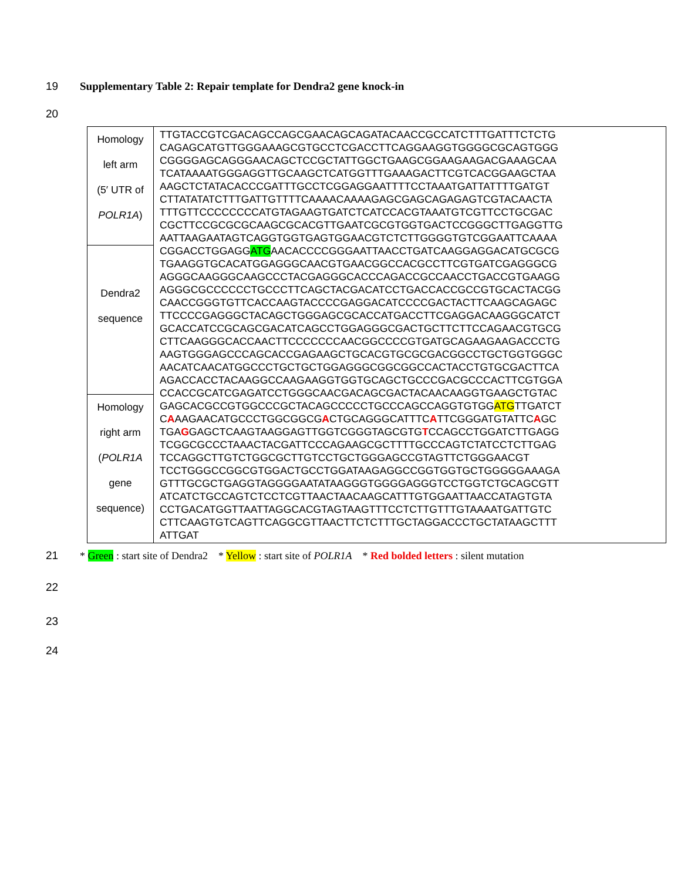19 Supplementary Table 2: Repair template for Dendra2 gene knock-in
20
| Homology left arm (5′ UTR of POLR1A ) | TTGTACCGTCGACAGCCAGCGAACAGCAGATACAACCGCCATCTTTGATTTCTCTG CAGAGCATGTTGGGAAAGCGTGCCTCGACCTTCAGGAAGGTGGGGCGCAGTGGG CGGGGAGCAGGGAACAGCTCCGCTATTGGCTGAAGCGGAAGAAGACGAAAGCAA TCATAAAATGGGAGGTTGCAAGCTCATGGTTTGAAAGACTTCGTCACGGAAGCTAA AAGCTCTATACACCCGATTTGCCTCGGAGGAATTTTCCTAAATGATTATTTTGATGT CTTATATATCTTTGATTGTTTTCAAAACAAAAGAGCGAGCAGAGAGTCGTACAACTA TTTGTTCCCCCCCCATGTAGAAGTGATCTCATCCACGTAAATGTCGTTCCTGCGAC CGCTTCCGCGCGCAAGCGCACGTTGAATCGCGTGGTGACTCCGGGCTTGAGGTTG AATTAAGAATAGTCAGGTGGTGAGTGGAACGTCTCTTGGGGTGTCGGAATTCAAAA CGGACCTGGAGG ATG AACACCCCGGGAATTAACCTGATCAAGGAGGACATGCGCG TGAAGGTGCACATGGAGGGCAACGTGAACGGCCACGCCTTCGTGATCGAGGGCG AGGGCAAGGGCAAGCCCTACGAGGGCACCCAGACCGCCAACCTGACCGTGAAGG AGGGCGCCCCCCTGCCCTTCAGCTACGACATCCTGACCACCGCCGTGCACTACGG CAACCGGGTGTTCACCAAGTACCCCGAGGACATCCCCGACTACTTCAAGCAGAGC TTCCCCGAGGGCTACAGCTGGGAGCGCACCATGACCTTCGAGGACAAGGGCATCT GCACCATCCGCAGCGACATCAGCCTGGAGGGCGACTGCTTCTTCCAGAACGTGCG CTTCAAGGGCACCAACTTCCCCCCCAACGGCCCCGTGATGCAGAAGAAGACCCTG AAGTGGGAGCCCAGCACCGAGAAGCTGCACGTGCGCGACGGCCTGCTGGTGGGC AACATCAACATGGCCCTGCTGCTGGAGGGCGGCGGCCACTACCTGTGCGACTTCA AGACCACCTACAAGGCCAAGAAGGTGGTGCAGCTGCCCGACGCCCACTTCGTGGA CCACCGCATCGAGATCCTGGGCAACGACAGCGACTACAACAAGGTGAAGCTGTAC GAGCACGCCGTGGCCCGCTACAGCCCCCTGCCCAGCCAGGTGTGG ATG TTGATCT C A AAGAACATGCCCTGGCGGCG A CTGCAGGGCATTTC A TTCGGGATGTATTC A GC TGA G GAGCTCAAGTAAGGAGTTGGTCGGGTAGCGTG T CCAGCCTGGATCTTGAGG TCGGCGCCCTAAACTACGATTCCCAGAAGCGCTTTTGCCCAGTCTATCCTCTTGAG TCCAGGCTTGTCTGGCGCTTGTCCTGCTGGGAGCCGTAGTTCTGGGAACGT TCCTGGGCCGGCGTGGACTGCCTGGATAAGAGGCCGGTGGTGCTGGGGGAAAGA GTTTGCGCTGAGGTAGGGGAATATAAGGGTGGGGAGGGTCCTGGTCTGCAGCGTT ATCATCTGCCAGTCTCCTCGTTAACTAACAAGCATTTGTGGAATTAACCATAGTGTA CCTGACATGGTTAATTAGGCACGTAGTAAGTTTCCTCTTGTTTGTAAAATGATTGTC CTTCAAGTGTCAGTTCAGGCGTTAACTTCTCTTTGCTAGGACCCTGCTATAAGCTTT ATTGAT |
| Dendra2 sequence | |
| Homology right arm ( POLR1A gene sequence) | |
21 * Green : start site of Dendra2 * Yellow : start site of POLR1A * Red bolded letters : silent mutation
22
23
24